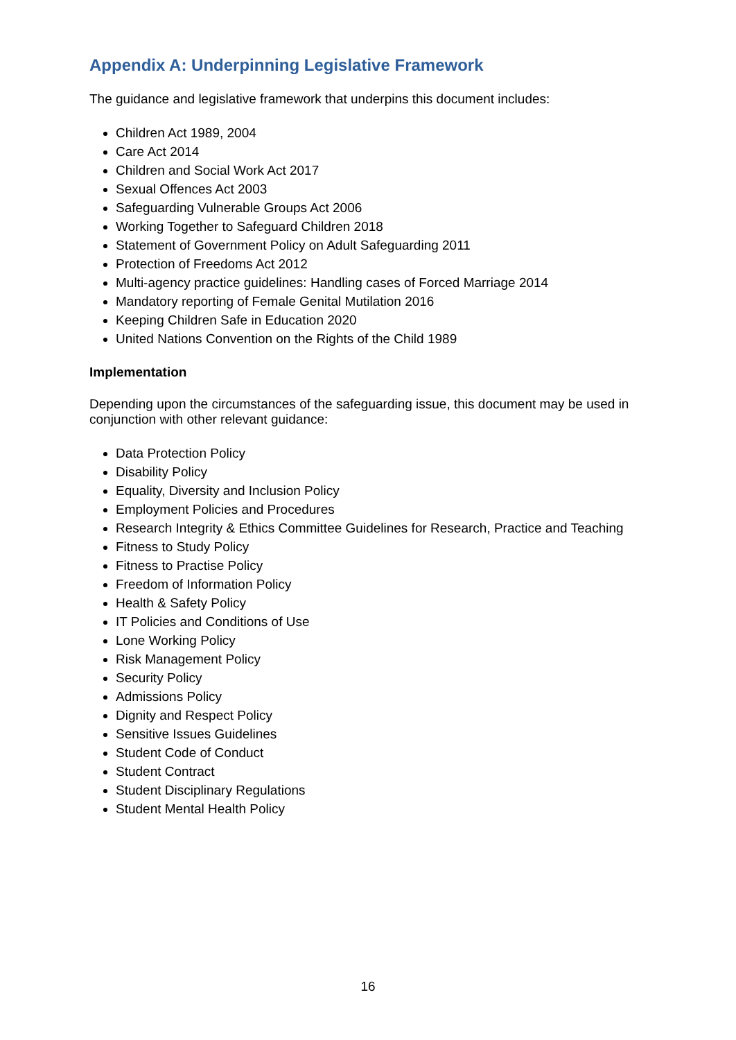Appendix A: Underpinning Legislative Framework
The guidance and legislative framework that underpins this document includes:
Children Act 1989, 2004
Care Act 2014
Children and Social Work Act 2017
Sexual Offences Act 2003
Safeguarding Vulnerable Groups Act 2006
Working Together to Safeguard Children 2018
Statement of Government Policy on Adult Safeguarding 2011
Protection of Freedoms Act 2012
Multi-agency practice guidelines: Handling cases of Forced Marriage 2014
Mandatory reporting of Female Genital Mutilation 2016
Keeping Children Safe in Education 2020
United Nations Convention on the Rights of the Child 1989
Implementation
Depending upon the circumstances of the safeguarding issue, this document may be used in conjunction with other relevant guidance:
Data Protection Policy
Disability Policy
Equality, Diversity and Inclusion Policy
Employment Policies and Procedures
Research Integrity & Ethics Committee Guidelines for Research, Practice and Teaching
Fitness to Study Policy
Fitness to Practise Policy
Freedom of Information Policy
Health & Safety Policy
IT Policies and Conditions of Use
Lone Working Policy
Risk Management Policy
Security Policy
Admissions Policy
Dignity and Respect Policy
Sensitive Issues Guidelines
Student Code of Conduct
Student Contract
Student Disciplinary Regulations
Student Mental Health Policy
16